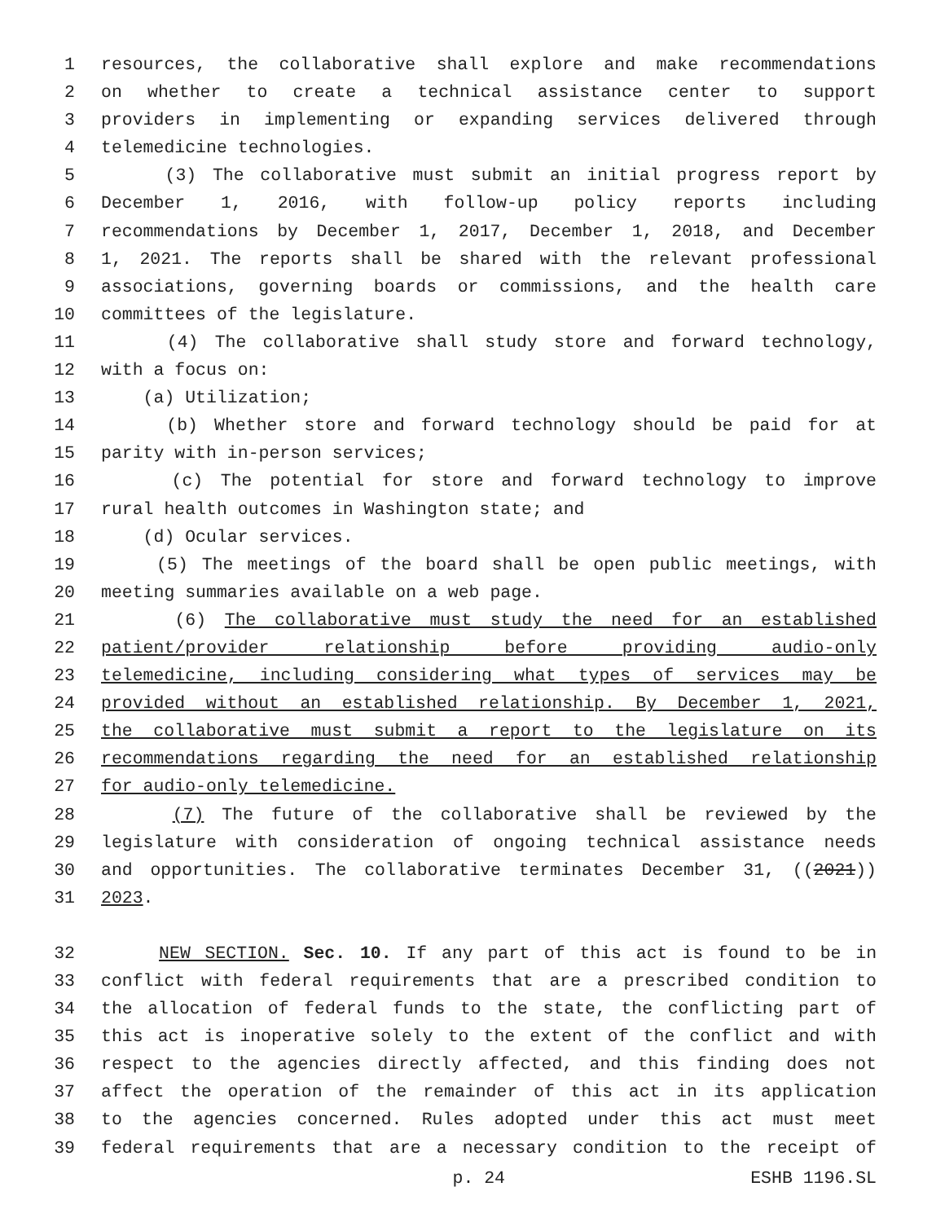1 resources, the collaborative shall explore and make recommendations
2 on whether to create a technical assistance center to support
3 providers in implementing or expanding services delivered through
4 telemedicine technologies.
5 (3) The collaborative must submit an initial progress report by
6 December 1, 2016, with follow-up policy reports including
7 recommendations by December 1, 2017, December 1, 2018, and December
8 1, 2021. The reports shall be shared with the relevant professional
9 associations, governing boards or commissions, and the health care
10 committees of the legislature.
11 (4) The collaborative shall study store and forward technology,
12 with a focus on:
13 (a) Utilization;
14 (b) Whether store and forward technology should be paid for at
15 parity with in-person services;
16 (c) The potential for store and forward technology to improve
17 rural health outcomes in Washington state; and
18 (d) Ocular services.
19 (5) The meetings of the board shall be open public meetings, with
20 meeting summaries available on a web page.
21 (6) The collaborative must study the need for an established
22 patient/provider relationship before providing audio-only
23 telemedicine, including considering what types of services may be
24 provided without an established relationship. By December 1, 2021,
25 the collaborative must submit a report to the legislature on its
26 recommendations regarding the need for an established relationship
27 for audio-only telemedicine.
28 (7) The future of the collaborative shall be reviewed by the
29 legislature with consideration of ongoing technical assistance needs
30 and opportunities. The collaborative terminates December 31, ((2021))
31 2023.
32 NEW SECTION. Sec. 10. If any part of this act is found to be in
33 conflict with federal requirements that are a prescribed condition to
34 the allocation of federal funds to the state, the conflicting part of
35 this act is inoperative solely to the extent of the conflict and with
36 respect to the agencies directly affected, and this finding does not
37 affect the operation of the remainder of this act in its application
38 to the agencies concerned. Rules adopted under this act must meet
39 federal requirements that are a necessary condition to the receipt of
p. 24 ESHB 1196.SL